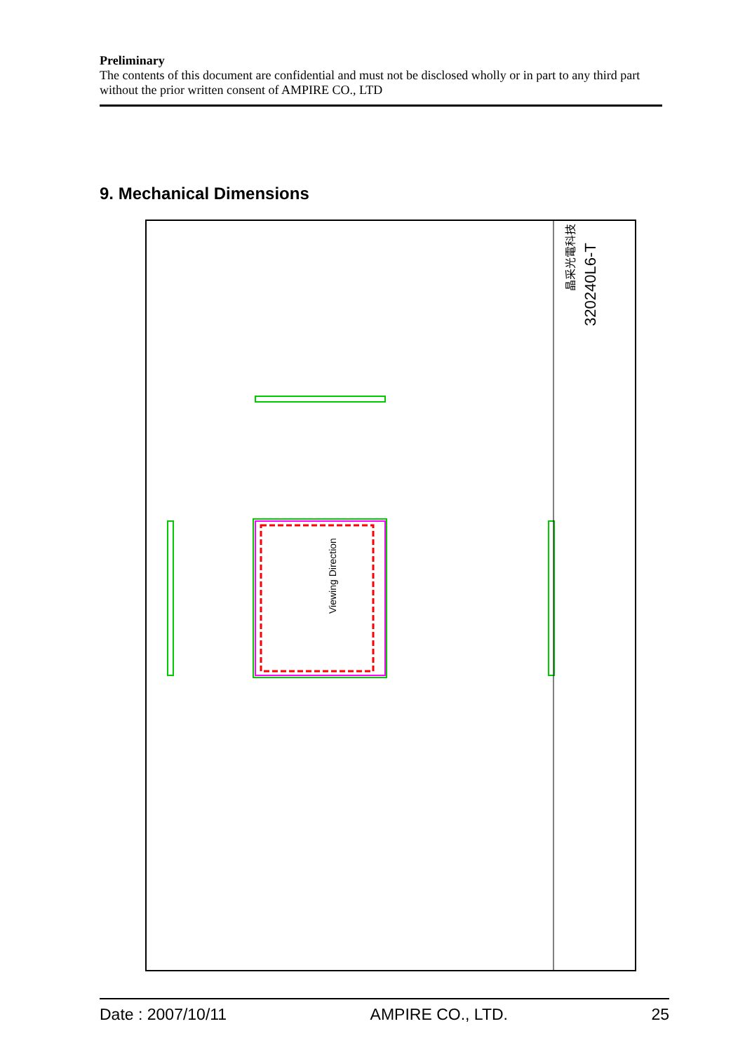Preliminary
The contents of this document are confidential and must not be disclosed wholly or in part to any third part without the prior written consent of AMPIRE CO., LTD
9. Mechanical Dimensions
Viewing Direction
320240L6-T
晶采光電科技
Date : 2007/10/11 AMPIRE CO., LTD. 25